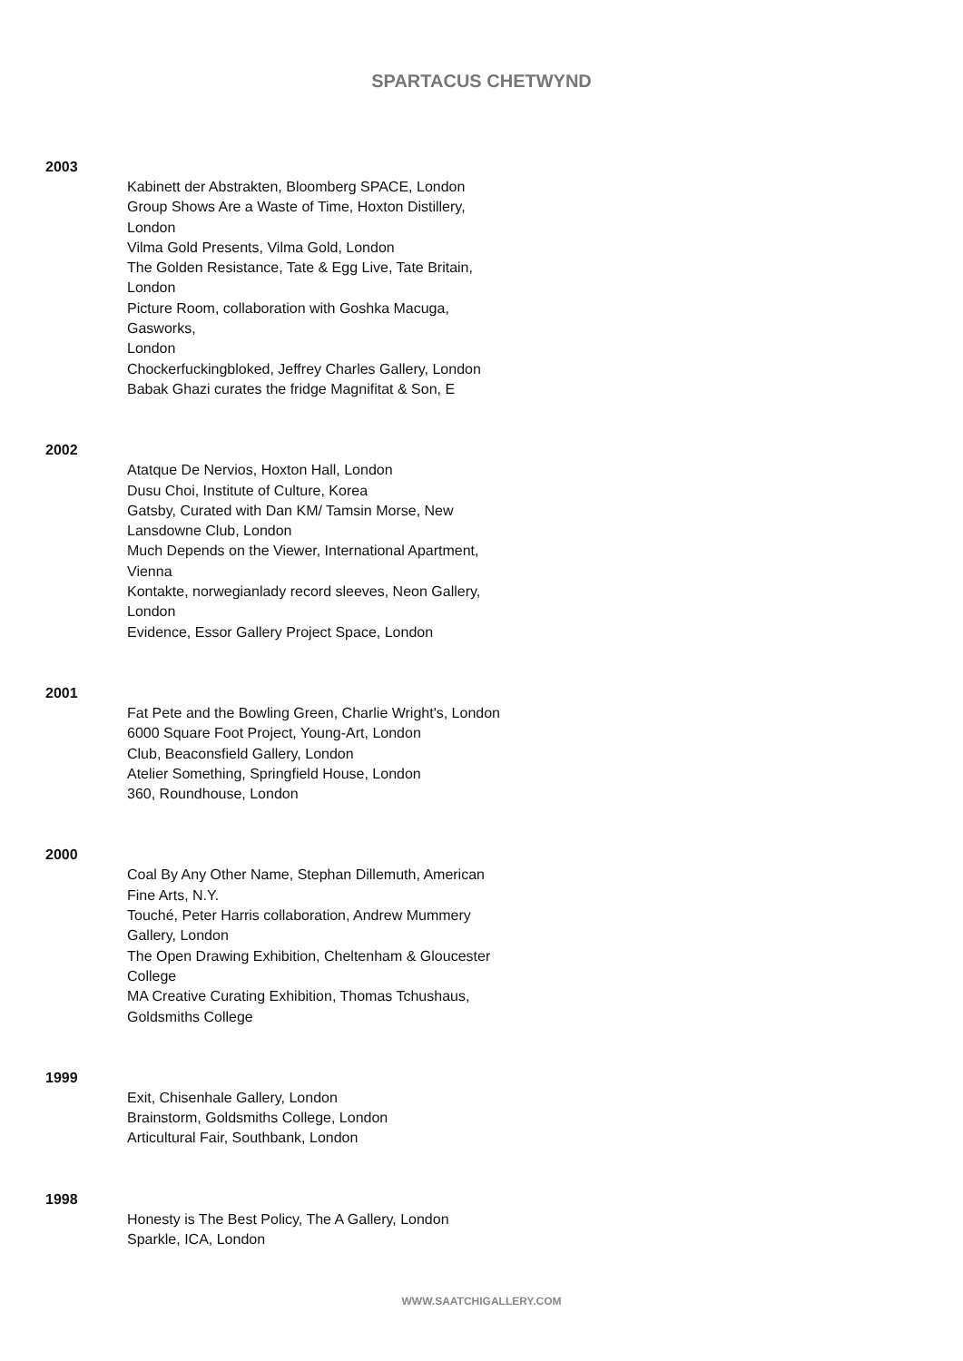SPARTACUS CHETWYND
2003
Kabinett der Abstrakten, Bloomberg SPACE, London
Group Shows Are a Waste of Time, Hoxton Distillery,
London
Vilma Gold Presents, Vilma Gold, London
The Golden Resistance, Tate & Egg Live, Tate Britain,
London
Picture Room, collaboration with Goshka Macuga,
Gasworks,
London
Chockerfuckingbloked, Jeffrey Charles Gallery, London
Babak Ghazi curates the fridge Magnifitat & Son, E
2002
Atatque De Nervios, Hoxton Hall, London
Dusu Choi, Institute of Culture, Korea
Gatsby, Curated with Dan KM/ Tamsin Morse, New
Lansdowne Club, London
Much Depends on the Viewer, International Apartment,
Vienna
Kontakte, norwegianlady record sleeves, Neon Gallery,
London
Evidence, Essor Gallery Project Space, London
2001
Fat Pete and the Bowling Green, Charlie Wright's, London
6000 Square Foot Project, Young-Art, London
Club, Beaconsfield Gallery, London
Atelier Something, Springfield House, London
360, Roundhouse, London
2000
Coal By Any Other Name, Stephan Dillemuth, American
Fine Arts, N.Y.
Touché, Peter Harris collaboration, Andrew Mummery
Gallery, London
The Open Drawing Exhibition, Cheltenham & Gloucester
College
MA Creative Curating Exhibition, Thomas Tchushaus,
Goldsmiths College
1999
Exit, Chisenhale Gallery, London
Brainstorm, Goldsmiths College, London
Articultural Fair, Southbank, London
1998
Honesty is The Best Policy, The A Gallery, London
Sparkle, ICA, London
WWW.SAATCHIGALLERY.COM